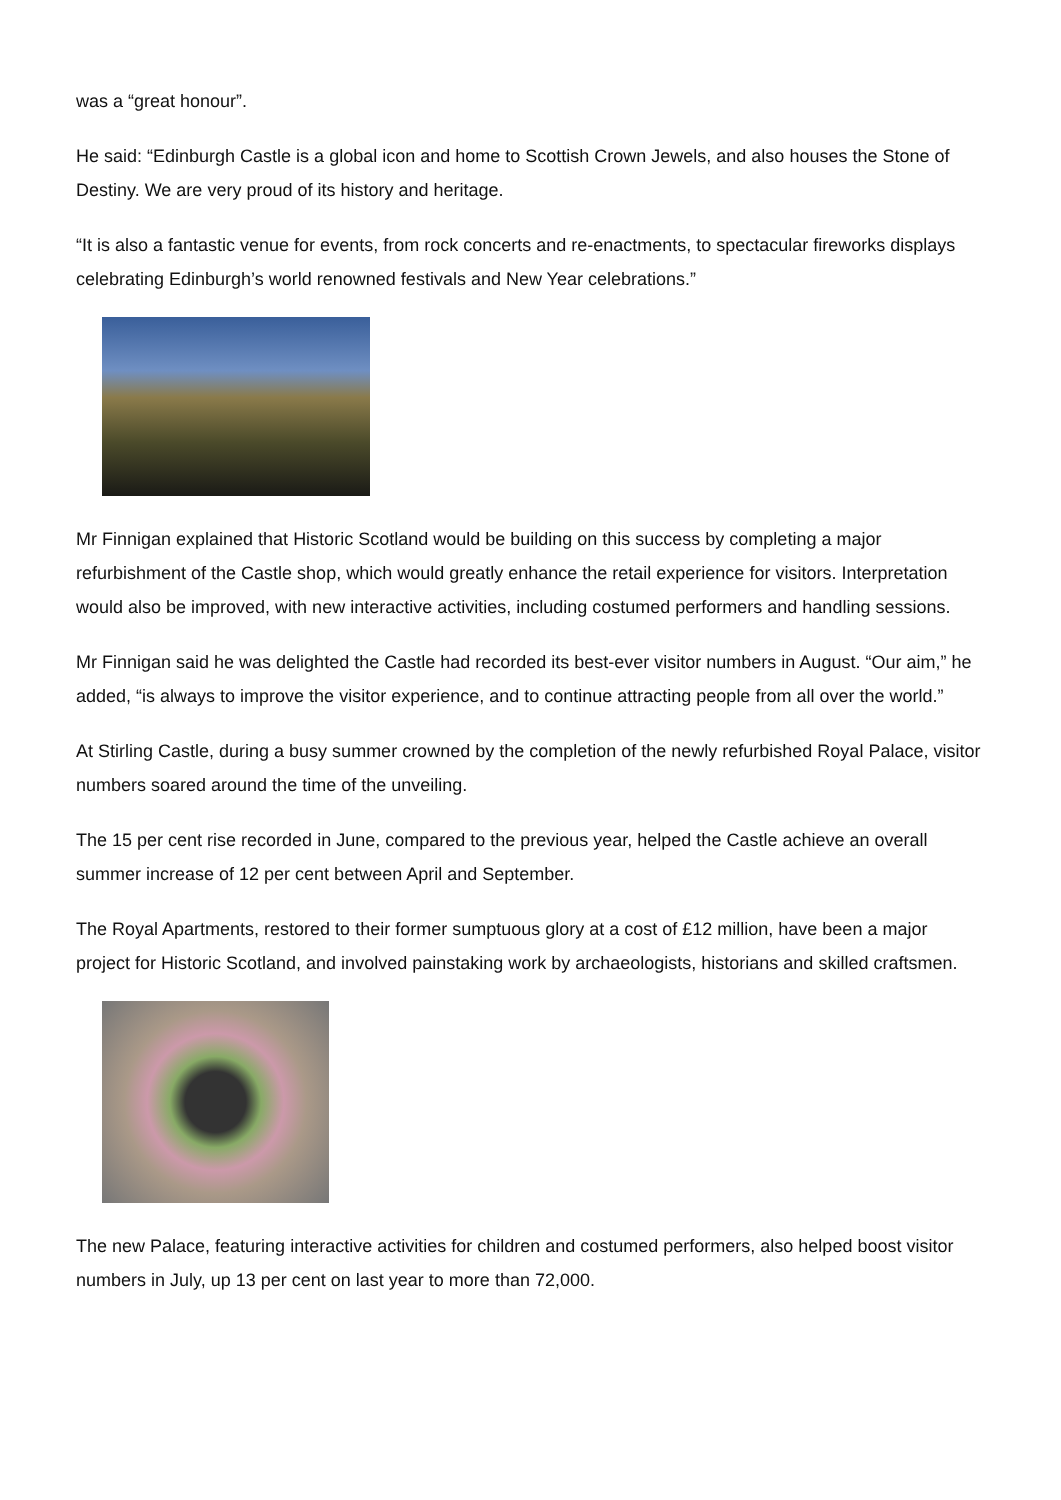was a “great honour”.
He said: “Edinburgh Castle is a global icon and home to Scottish Crown Jewels, and also houses the Stone of Destiny. We are very proud of its history and heritage.
“It is also a fantastic venue for events, from rock concerts and re-enactments, to spectacular fireworks displays celebrating Edinburgh’s world renowned festivals and New Year celebrations.”
Mr Finnigan explained that Historic Scotland would be building on this success by completing a major refurbishment of the Castle shop, which would greatly enhance the retail experience for visitors. Interpretation would also be improved, with new interactive activities, including costumed performers and handling sessions.
Mr Finnigan said he was delighted the Castle had recorded its best-ever visitor numbers in August. “Our aim,” he added, “is always to improve the visitor experience, and to continue attracting people from all over the world.”
At Stirling Castle, during a busy summer crowned by the completion of the newly refurbished Royal Palace, visitor numbers soared around the time of the unveiling.
The 15 per cent rise recorded in June, compared to the previous year, helped the Castle achieve an overall summer increase of 12 per cent between April and September.
The Royal Apartments, restored to their former sumptuous glory at a cost of £12 million, have been a major project for Historic Scotland, and involved painstaking work by archaeologists, historians and skilled craftsmen.
The new Palace, featuring interactive activities for children and costumed performers, also helped boost visitor numbers in July, up 13 per cent on last year to more than 72,000.